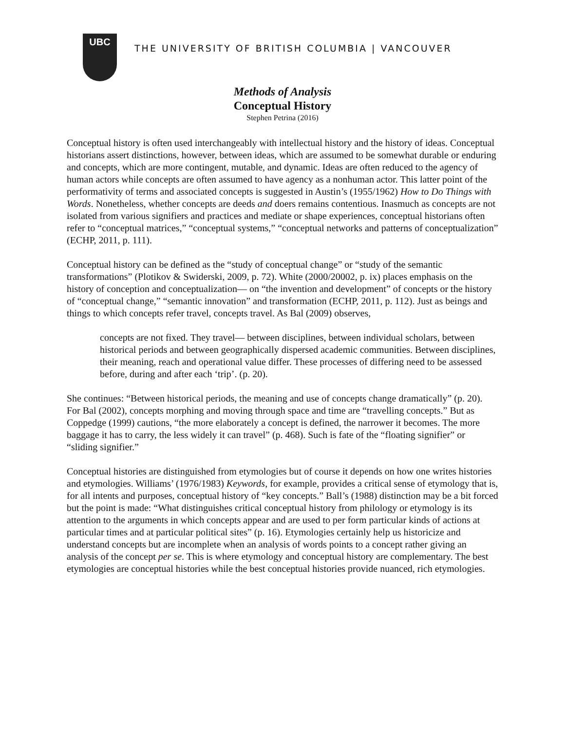UBC
THE UNIVERSITY OF BRITISH COLUMBIA | VANCOUVER
Methods of Analysis
Conceptual History
Stephen Petrina (2016)
Conceptual history is often used interchangeably with intellectual history and the history of ideas. Conceptual historians assert distinctions, however, between ideas, which are assumed to be somewhat durable or enduring and concepts, which are more contingent, mutable, and dynamic. Ideas are often reduced to the agency of human actors while concepts are often assumed to have agency as a nonhuman actor. This latter point of the performativity of terms and associated concepts is suggested in Austin’s (1955/1962) How to Do Things with Words. Nonetheless, whether concepts are deeds and doers remains contentious. Inasmuch as concepts are not isolated from various signifiers and practices and mediate or shape experiences, conceptual historians often refer to “conceptual matrices,” “conceptual systems,” “conceptual networks and patterns of conceptualization” (ECHP, 2011, p. 111).
Conceptual history can be defined as the “study of conceptual change” or “study of the semantic transformations” (Plotikov & Swiderski, 2009, p. 72). White (2000/20002, p. ix) places emphasis on the history of conception and conceptualization— on “the invention and development” of concepts or the history of “conceptual change,” “semantic innovation” and transformation (ECHP, 2011, p. 112). Just as beings and things to which concepts refer travel, concepts travel. As Bal (2009) observes,
concepts are not fixed. They travel— between disciplines, between individual scholars, between historical periods and between geographically dispersed academic communities. Between disciplines, their meaning, reach and operational value differ. These processes of differing need to be assessed before, during and after each ‘trip’. (p. 20).
She continues: “Between historical periods, the meaning and use of concepts change dramatically” (p. 20). For Bal (2002), concepts morphing and moving through space and time are “travelling concepts.” But as Coppedge (1999) cautions, “the more elaborately a concept is defined, the narrower it becomes. The more baggage it has to carry, the less widely it can travel” (p. 468). Such is fate of the “floating signifier” or “sliding signifier.”
Conceptual histories are distinguished from etymologies but of course it depends on how one writes histories and etymologies. Williams’ (1976/1983) Keywords, for example, provides a critical sense of etymology that is, for all intents and purposes, conceptual history of “key concepts.” Ball’s (1988) distinction may be a bit forced but the point is made: “What distinguishes critical conceptual history from philology or etymology is its attention to the arguments in which concepts appear and are used to per form particular kinds of actions at particular times and at particular political sites” (p. 16). Etymologies certainly help us historicize and understand concepts but are incomplete when an analysis of words points to a concept rather giving an analysis of the concept per se. This is where etymology and conceptual history are complementary. The best etymologies are conceptual histories while the best conceptual histories provide nuanced, rich etymologies.